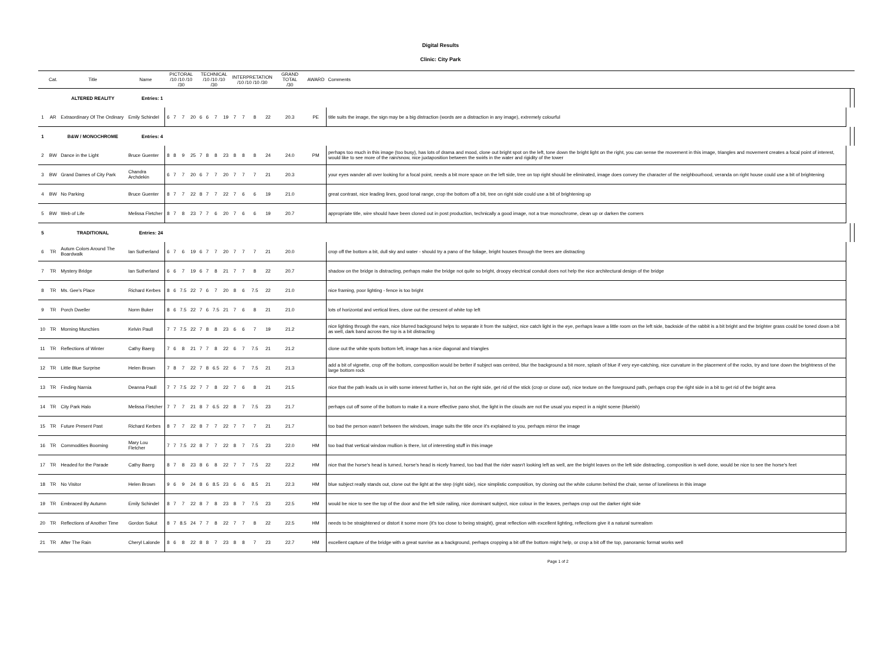Digital Results
Clinic: City Park
| | Cat. | Title | Name | PICTORAL /10 /10 /10 /30 | | | | TECHNICAL /10 /10 /10 /30 | | | | INTERPRETATION /10 /10 /10 /30 | | | | GRAND TOTAL /30 | AWARD | Comments | | |
| --- | --- | --- | --- | --- | --- | --- | --- | --- | --- | --- | --- | --- | --- | --- | --- | --- | --- | --- | --- | --- |
| | | ALTERED REALITY | Entries: 1 | | | | | | | | | | | | | | | | | |
| 1 | AR | Extraordinary Of The Ordinary | Emily Schindel | 6 | 7 | 7 | 20 | 6 | 6 | 7 | 19 | 7 | 7 | 8 | 22 | 20.3 | PE | title suits the image, the sign may be a big distraction (words are a distraction in any image), extremely colourful | | |
| 1 | | B&W / MONOCHROME | Entries: 4 | | | | | | | | | | | | | | | | | |
| 2 | BW | Dance in the Light | Bruce Guenter | 8 | 8 | 9 | 25 | 7 | 8 | 8 | 23 | 8 | 8 | 8 | 24 | 24.0 | PM | perhaps too much in this image (too busy), has lots of drama and mood, clone out bright spot on the left, tone down the bright light on the right, you can sense the movement in this image, triangles and movement creates a focal point of interest, would like to see more of the rain/snow, nice juxtaposition between the swirls in the water and rigidity of the tower | | |
| 3 | BW | Grand Dames of City Park | Chandra Archdekin | 6 | 7 | 7 | 20 | 6 | 7 | 7 | 20 | 7 | 7 | 7 | 21 | 20.3 | | your eyes wander all over looking for a focal point, needs a bit more space on the left side, tree on top right should be eliminated, image does convey the character of the neighbourhood, veranda on right house could use a bit of brightening | | |
| 4 | BW | No Parking | Bruce Guenter | 8 | 7 | 7 | 22 | 8 | 7 | 7 | 22 | 7 | 6 | 6 | 19 | 21.0 | | great contrast, nice leading lines, good tonal range, crop the bottom off a bit, tree on right side could use a bit of brightening up | | |
| 5 | BW | Web of Life | Melissa Fletcher | 8 | 7 | 8 | 23 | 7 | 7 | 6 | 20 | 7 | 6 | 6 | 19 | 20.7 | | appropriate title, wire should have been cloned out in post production, technically a good image, not a true monochrome, clean up or darken the corners | | |
| 5 | | TRADITIONAL | Entries: 24 | | | | | | | | | | | | | | | | | |
| 6 | TR | Autum Colors Around The Boardwalk | Ian Sutherland | 6 | 7 | 6 | 19 | 6 | 7 | 7 | 20 | 7 | 7 | 7 | 21 | 20.0 | | crop off the bottom a bit, dull sky and water - should try a pano of the foliage, bright houses through the trees are distracting | | |
| 7 | TR | Mystery Bridge | Ian Sutherland | 6 | 6 | 7 | 19 | 6 | 7 | 8 | 21 | 7 | 7 | 8 | 22 | 20.7 | | shadow on the bridge is distracting, perhaps make the bridge not quite so bright, droopy electrical conduit does not help the nice architectural design of the bridge | | |
| 8 | TR | Ms. Gee's Place | Richard Kerbes | 8 | 6 | 7.5 | 22 | 7 | 6 | 7 | 20 | 8 | 6 | 7.5 | 22 | 21.0 | | nice framing, poor lighting - fence is too bright | | |
| 9 | TR | Porch Dweller | Norm Buker | 8 | 6 | 7.5 | 22 | 7 | 6 | 7.5 | 21 | 7 | 6 | 8 | 21 | 21.0 | | lots of horizontal and vertical lines, clone out the crescent of white top left | | |
| 10 | TR | Morning Munchies | Kelvin Paull | 7 | 7 | 7.5 | 22 | 7 | 8 | 8 | 23 | 6 | 6 | 7 | 19 | 21.2 | | nice lighting through the ears, nice blurred background helps to separate it from the subject, nice catch light in the eye, perhaps leave a little room on the left side, backside of the rabbit is a bit bright and the brighter grass could be toned down a bit as well, dark band across the top is a bit distracting | | |
| 11 | TR | Reflections of Winter | Cathy Baerg | 7 | 6 | 8 | 21 | 7 | 7 | 8 | 22 | 6 | 7 | 7.5 | 21 | 21.2 | | clone out the white spots bottom left, image has a nice diagonal and triangles | | |
| 12 | TR | Little Blue Surprise | Helen Brown | 7 | 8 | 7 | 22 | 7 | 8 | 6.5 | 22 | 6 | 7 | 7.5 | 21 | 21.3 | | add a bit of vignette, crop off the bottom, composition would be better if subject was centred, blur the background a bit more, splash of blue if very eye-catching, nice curvature in the placement of the rocks, try and tone down the brightness of the large bottom rock | | |
| 13 | TR | Finding Narnia | Deanna Paull | 7 | 7 | 7.5 | 22 | 7 | 7 | 8 | 22 | 7 | 6 | 8 | 21 | 21.5 | | nice that the path leads us in with some interest further in, hot on the right side, get rid of the stick (crop or clone out), nice texture on the foreground path, perhaps crop the right side in a bit to get rid of the bright area | | |
| 14 | TR | City Park Halo | Melissa Fletcher | 7 | 7 | 7 | 21 | 8 | 7 | 6.5 | 22 | 8 | 7 | 7.5 | 23 | 21.7 | | perhaps cut off some of the bottom to make it a more effective pano shot, the light in the clouds are not the usual you expect in a night scene (blueish) | | |
| 15 | TR | Future Present Past | Richard Kerbes | 8 | 7 | 7 | 22 | 8 | 7 | 7 | 22 | 7 | 7 | 7 | 21 | 21.7 | | too bad the person wasn't between the windows, image suits the title once it's explained to you, perhaps mirror the image | | |
| 16 | TR | Commodities Booming | Mary Lou Fletcher | 7 | 7 | 7.5 | 22 | 8 | 7 | 7 | 22 | 8 | 7 | 7.5 | 23 | 22.0 | HM | too bad that vertical window mullion is there, lot of interesting stuff in this image | | |
| 17 | TR | Headed for the Parade | Cathy Baerg | 8 | 7 | 8 | 23 | 8 | 6 | 8 | 22 | 7 | 7 | 7.5 | 22 | 22.2 | HM | nice that the horse's head is turned, horse's head is nicely framed, too bad that the rider wasn't looking left as well, are the bright leaves on the left side distracting, composition is well done, would be nice to see the horse's feet | | |
| 18 | TR | No Visitor | Helen Brown | 9 | 6 | 9 | 24 | 8 | 6 | 8.5 | 23 | 6 | 6 | 8.5 | 21 | 22.3 | HM | blue subject really stands out, clone out the light at the step (right side), nice simplistic composition, try cloning out the white column behind the chair, sense of loneliness in this image | | |
| 19 | TR | Embraced By Autumn | Emily Schindel | 8 | 7 | 7 | 22 | 8 | 7 | 8 | 23 | 8 | 7 | 7.5 | 23 | 22.5 | HM | would be nice to see the top of the door and the left side railing, nice dominant subject, nice colour in the leaves, perhaps crop out the darker right side | | |
| 20 | TR | Reflections of Another Time | Gordon Sukut | 8 | 7 | 8.5 | 24 | 7 | 7 | 8 | 22 | 7 | 7 | 8 | 22 | 22.5 | HM | needs to be straightened or distort it some more (it's too close to being straight), great reflection with excellent lighting, reflections give it a natural surrealism | | |
| 21 | TR | After The Rain | Cheryl Lalonde | 8 | 6 | 8 | 22 | 8 | 8 | 7 | 23 | 8 | 8 | 7 | 23 | 22.7 | HM | excellent capture of the bridge with a great sunrise as a background, perhaps cropping a bit off the bottom might help, or crop a bit off the top, panoramic format works well | | |
Page 1 of 2